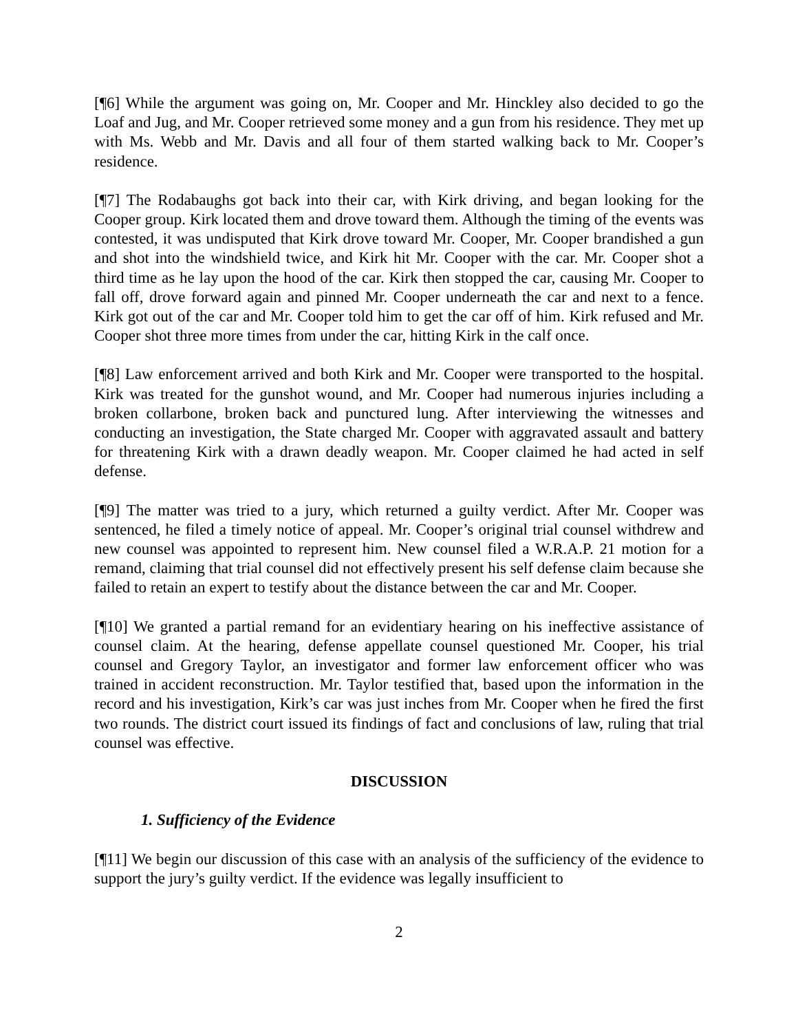[¶6] While the argument was going on, Mr. Cooper and Mr. Hinckley also decided to go the Loaf and Jug, and Mr. Cooper retrieved some money and a gun from his residence. They met up with Ms. Webb and Mr. Davis and all four of them started walking back to Mr. Cooper’s residence.
[¶7] The Rodabaughs got back into their car, with Kirk driving, and began looking for the Cooper group. Kirk located them and drove toward them. Although the timing of the events was contested, it was undisputed that Kirk drove toward Mr. Cooper, Mr. Cooper brandished a gun and shot into the windshield twice, and Kirk hit Mr. Cooper with the car. Mr. Cooper shot a third time as he lay upon the hood of the car. Kirk then stopped the car, causing Mr. Cooper to fall off, drove forward again and pinned Mr. Cooper underneath the car and next to a fence. Kirk got out of the car and Mr. Cooper told him to get the car off of him. Kirk refused and Mr. Cooper shot three more times from under the car, hitting Kirk in the calf once.
[¶8] Law enforcement arrived and both Kirk and Mr. Cooper were transported to the hospital. Kirk was treated for the gunshot wound, and Mr. Cooper had numerous injuries including a broken collarbone, broken back and punctured lung. After interviewing the witnesses and conducting an investigation, the State charged Mr. Cooper with aggravated assault and battery for threatening Kirk with a drawn deadly weapon. Mr. Cooper claimed he had acted in self defense.
[¶9] The matter was tried to a jury, which returned a guilty verdict. After Mr. Cooper was sentenced, he filed a timely notice of appeal. Mr. Cooper’s original trial counsel withdrew and new counsel was appointed to represent him. New counsel filed a W.R.A.P. 21 motion for a remand, claiming that trial counsel did not effectively present his self defense claim because she failed to retain an expert to testify about the distance between the car and Mr. Cooper.
[¶10] We granted a partial remand for an evidentiary hearing on his ineffective assistance of counsel claim. At the hearing, defense appellate counsel questioned Mr. Cooper, his trial counsel and Gregory Taylor, an investigator and former law enforcement officer who was trained in accident reconstruction. Mr. Taylor testified that, based upon the information in the record and his investigation, Kirk’s car was just inches from Mr. Cooper when he fired the first two rounds. The district court issued its findings of fact and conclusions of law, ruling that trial counsel was effective.
DISCUSSION
1. Sufficiency of the Evidence
[¶11] We begin our discussion of this case with an analysis of the sufficiency of the evidence to support the jury’s guilty verdict. If the evidence was legally insufficient to
2